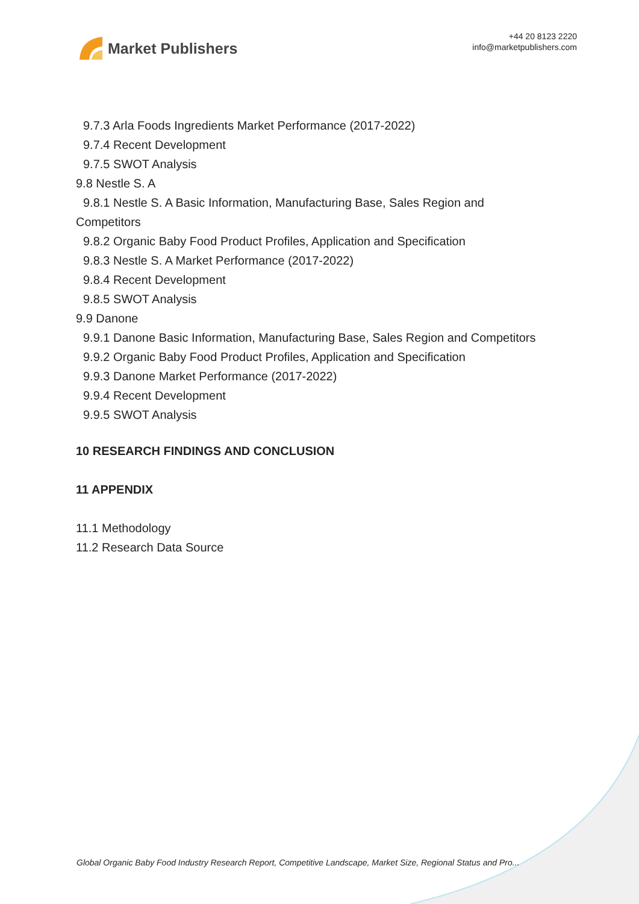Market Publishers
+44 20 8123 2220
info@marketpublishers.com
9.7.3 Arla Foods Ingredients Market Performance (2017-2022)
9.7.4 Recent Development
9.7.5 SWOT Analysis
9.8 Nestle S. A
9.8.1 Nestle S. A Basic Information, Manufacturing Base, Sales Region and
Competitors
9.8.2 Organic Baby Food Product Profiles, Application and Specification
9.8.3 Nestle S. A Market Performance (2017-2022)
9.8.4 Recent Development
9.8.5 SWOT Analysis
9.9 Danone
9.9.1 Danone Basic Information, Manufacturing Base, Sales Region and Competitors
9.9.2 Organic Baby Food Product Profiles, Application and Specification
9.9.3 Danone Market Performance (2017-2022)
9.9.4 Recent Development
9.9.5 SWOT Analysis
10 RESEARCH FINDINGS AND CONCLUSION
11 APPENDIX
11.1 Methodology
11.2 Research Data Source
Global Organic Baby Food Industry Research Report, Competitive Landscape, Market Size, Regional Status and Pro...